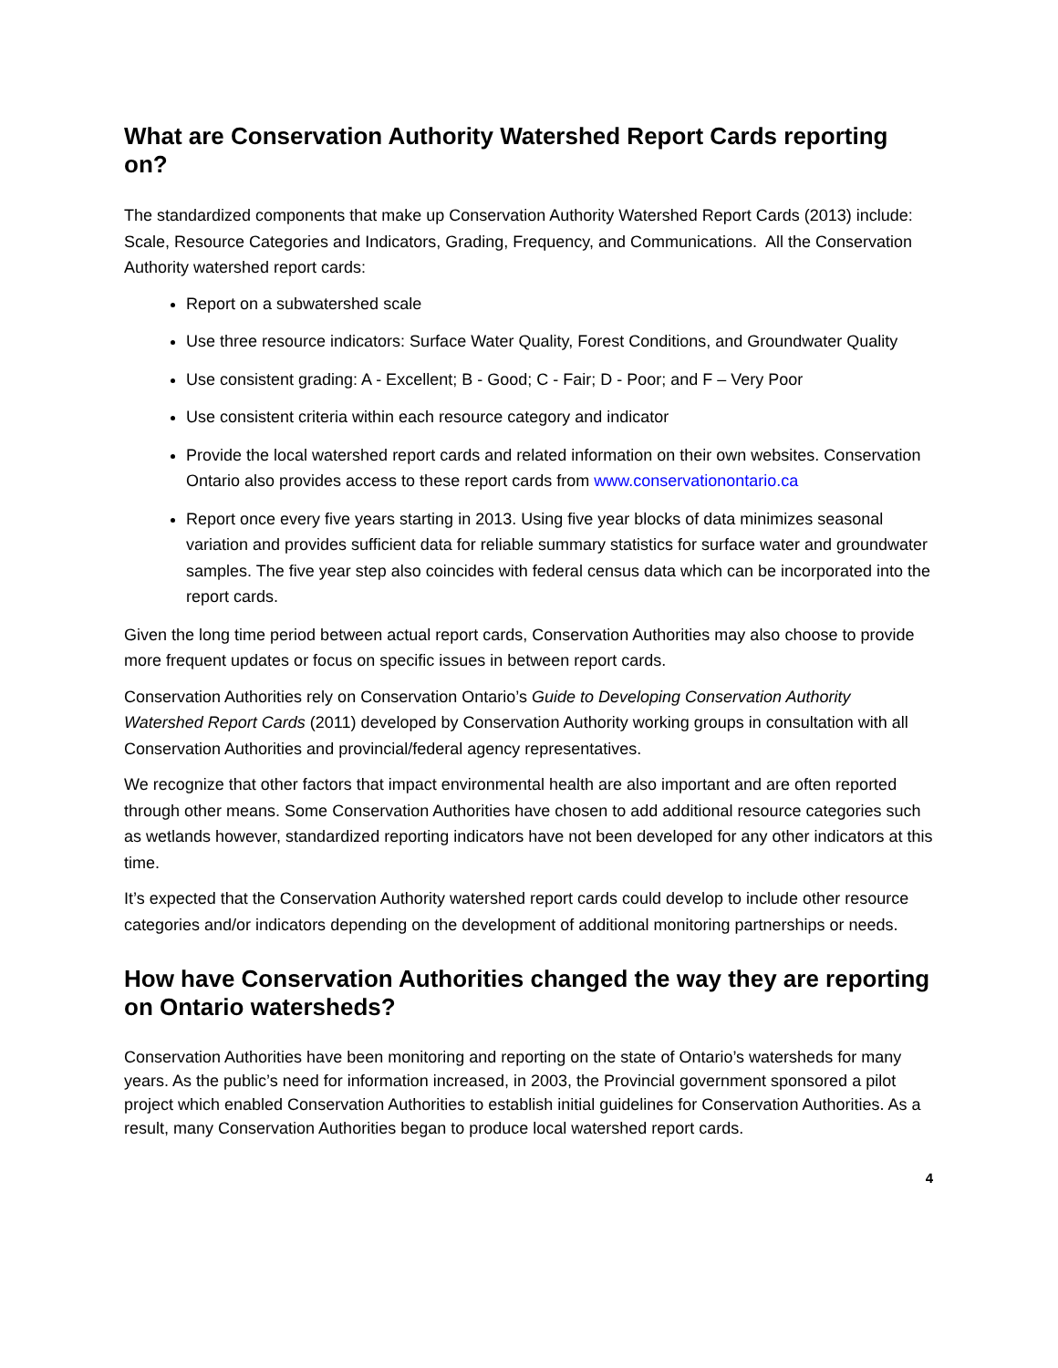What are Conservation Authority Watershed Report Cards reporting on?
The standardized components that make up Conservation Authority Watershed Report Cards (2013) include: Scale, Resource Categories and Indicators, Grading, Frequency, and Communications. All the Conservation Authority watershed report cards:
Report on a subwatershed scale
Use three resource indicators: Surface Water Quality, Forest Conditions, and Groundwater Quality
Use consistent grading: A - Excellent; B - Good; C - Fair; D - Poor; and F – Very Poor
Use consistent criteria within each resource category and indicator
Provide the local watershed report cards and related information on their own websites. Conservation Ontario also provides access to these report cards from www.conservationontario.ca
Report once every five years starting in 2013. Using five year blocks of data minimizes seasonal variation and provides sufficient data for reliable summary statistics for surface water and groundwater samples. The five year step also coincides with federal census data which can be incorporated into the report cards.
Given the long time period between actual report cards, Conservation Authorities may also choose to provide more frequent updates or focus on specific issues in between report cards.
Conservation Authorities rely on Conservation Ontario’s Guide to Developing Conservation Authority Watershed Report Cards (2011) developed by Conservation Authority working groups in consultation with all Conservation Authorities and provincial/federal agency representatives.
We recognize that other factors that impact environmental health are also important and are often reported through other means. Some Conservation Authorities have chosen to add additional resource categories such as wetlands however, standardized reporting indicators have not been developed for any other indicators at this time.
It’s expected that the Conservation Authority watershed report cards could develop to include other resource categories and/or indicators depending on the development of additional monitoring partnerships or needs.
How have Conservation Authorities changed the way they are reporting on Ontario watersheds?
Conservation Authorities have been monitoring and reporting on the state of Ontario’s watersheds for many years. As the public’s need for information increased, in 2003, the Provincial government sponsored a pilot project which enabled Conservation Authorities to establish initial guidelines for Conservation Authorities. As a result, many Conservation Authorities began to produce local watershed report cards.
4